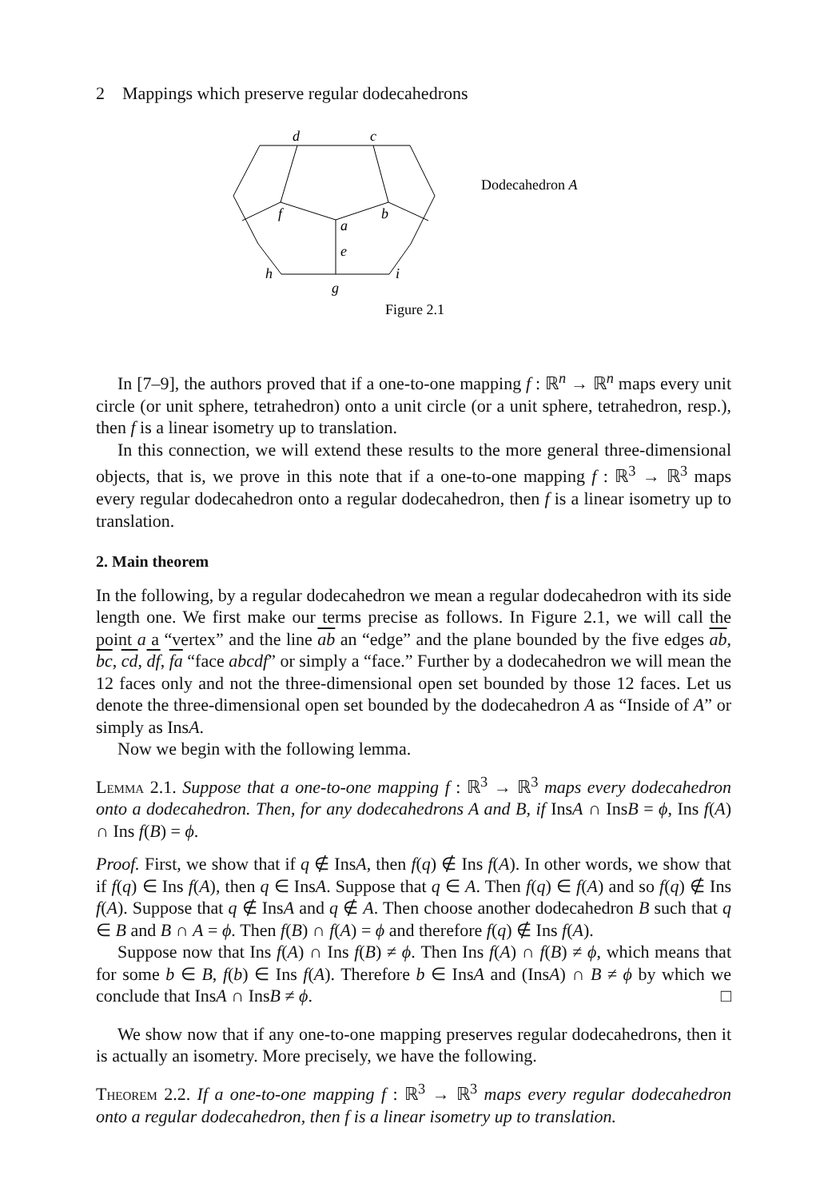2 Mappings which preserve regular dodecahedrons
d
c
f
b
a
e
h
i
g
Dodecahedron A
Figure 2.1
In [7–9], the authors proved that if a one-to-one mapping f : ℝ<sup>n</sup> → ℝ<sup>n</sup> maps every unit circle (or unit sphere, tetrahedron) onto a unit circle (or a unit sphere, tetrahedron, resp.), then f is a linear isometry up to translation.
In this connection, we will extend these results to the more general three-dimensional objects, that is, we prove in this note that if a one-to-one mapping f : ℝ<sup>3</sup> → ℝ<sup>3</sup> maps every regular dodecahedron onto a regular dodecahedron, then f is a linear isometry up to translation.
2. Main theorem
In the following, by a regular dodecahedron we mean a regular dodecahedron with its side length one. We first make our terms precise as follows. In Figure 2.1, we will call the point a a “vertex” and the line ab an “edge” and the plane bounded by the five edges ab, bc, cd, df, fa “face abcdf” or simply a “face.” Further by a dodecahedron we will mean the 12 faces only and not the three-dimensional open set bounded by those 12 faces. Let us denote the three-dimensional open set bounded by the dodecahedron A as “Inside of A” or simply as InsA.
Now we begin with the following lemma.
Lemma 2.1. Suppose that a one-to-one mapping f : ℝ<sup>3</sup> → ℝ<sup>3</sup> maps every dodecahedron onto a dodecahedron. Then, for any dodecahedrons A and B, if InsA ∩ InsB = ϕ, Ins f(A) ∩ Ins f(B) = ϕ.
Proof. First, we show that if q ∉ InsA, then f(q) ∉ Ins f(A). In other words, we show that if f(q) ∈ Ins f(A), then q ∈ InsA. Suppose that q ∈ A. Then f(q) ∈ f(A) and so f(q) ∉ Ins f(A). Suppose that q ∉ InsA and q ∉ A. Then choose another dodecahedron B such that q ∈ B and B ∩ A = ϕ. Then f(B) ∩ f(A) = ϕ and therefore f(q) ∉ Ins f(A).
Suppose now that Ins f(A) ∩ Ins f(B) ≠ ϕ. Then Ins f(A) ∩ f(B) ≠ ϕ, which means that for some b ∈ B, f(b) ∈ Ins f(A). Therefore b ∈ InsA and (InsA) ∩ B ≠ ϕ by which we conclude that InsA ∩ InsB ≠ ϕ. □
We show now that if any one-to-one mapping preserves regular dodecahedrons, then it is actually an isometry. More precisely, we have the following.
Theorem 2.2. If a one-to-one mapping f : ℝ<sup>3</sup> → ℝ<sup>3</sup> maps every regular dodecahedron onto a regular dodecahedron, then f is a linear isometry up to translation.